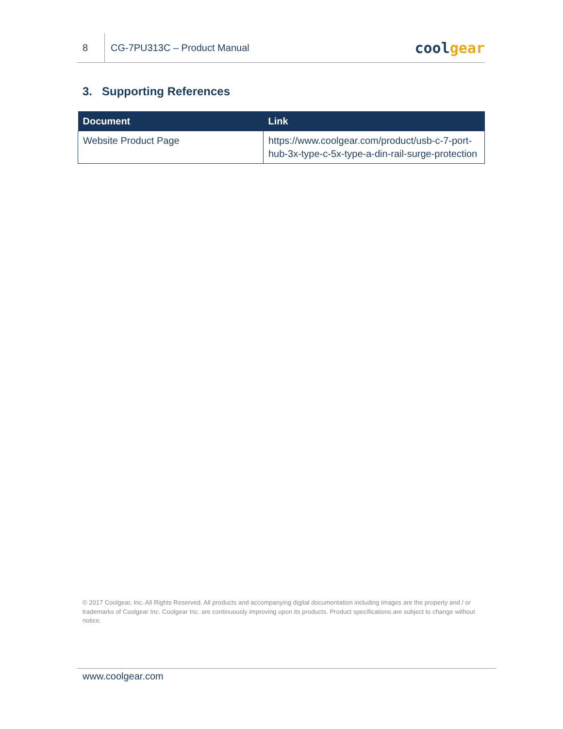8
CG-7PU313C – Product Manual
coolgear
3. Supporting References
| Document | Link |
| --- | --- |
| Website Product Page | https://www.coolgear.com/product/usb-c-7-port-hub-3x-type-c-5x-type-a-din-rail-surge-protection |
© 2017 Coolgear, Inc. All Rights Reserved. All products and accompanying digital documentation including images are the property and / or trademarks of Coolgear Inc. Coolgear Inc. are continuously improving upon its products. Product specifications are subject to change without notice.
www.coolgear.com